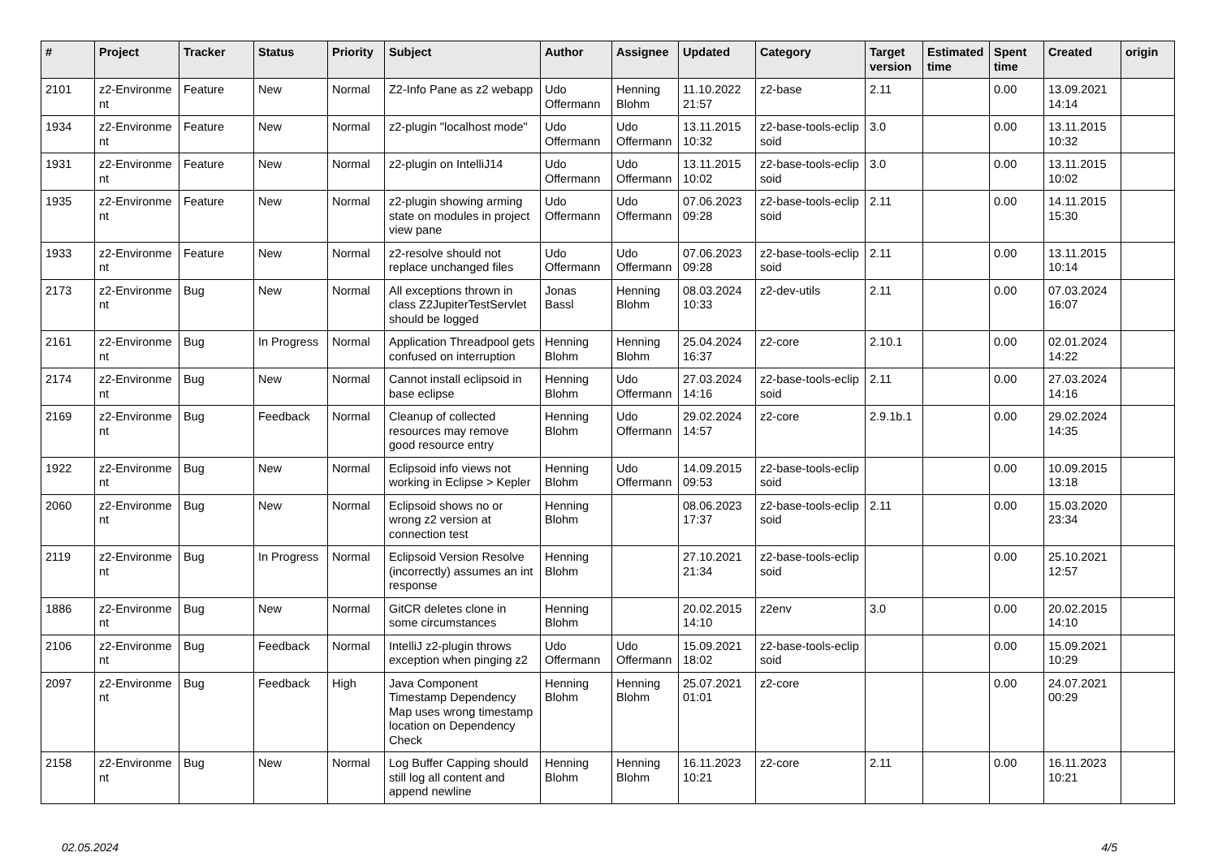| # | Project | Tracker | Status | Priority | Subject | Author | Assignee | Updated | Category | Target version | Estimated time | Spent time | Created | origin |
| --- | --- | --- | --- | --- | --- | --- | --- | --- | --- | --- | --- | --- | --- | --- |
| 2101 | z2-Environme nt | Feature | New | Normal | Z2-Info Pane as z2 webapp | Udo Offermann | Henning Blohm | 11.10.2022 21:57 | z2-base | 2.11 | | 0.00 | 13.09.2021 14:14 | |
| 1934 | z2-Environme nt | Feature | New | Normal | z2-plugin "localhost mode" | Udo Offermann | Udo Offermann | 13.11.2015 10:32 | z2-base-tools-eclip soid | 3.0 | | 0.00 | 13.11.2015 10:32 | |
| 1931 | z2-Environme nt | Feature | New | Normal | z2-plugin on IntelliJ14 | Udo Offermann | Udo Offermann | 13.11.2015 10:02 | z2-base-tools-eclip soid | 3.0 | | 0.00 | 13.11.2015 10:02 | |
| 1935 | z2-Environme nt | Feature | New | Normal | z2-plugin showing arming state on modules in project view pane | Udo Offermann | Udo Offermann | 07.06.2023 09:28 | z2-base-tools-eclip soid | 2.11 | | 0.00 | 14.11.2015 15:30 | |
| 1933 | z2-Environme nt | Feature | New | Normal | z2-resolve should not replace unchanged files | Udo Offermann | Udo Offermann | 07.06.2023 09:28 | z2-base-tools-eclip soid | 2.11 | | 0.00 | 13.11.2015 10:14 | |
| 2173 | z2-Environme nt | Bug | New | Normal | All exceptions thrown in class Z2JupiterTestServlet should be logged | Jonas Bassl | Henning Blohm | 08.03.2024 10:33 | z2-dev-utils | 2.11 | | 0.00 | 07.03.2024 16:07 | |
| 2161 | z2-Environme nt | Bug | In Progress | Normal | Application Threadpool gets confused on interruption | Henning Blohm | Henning Blohm | 25.04.2024 16:37 | z2-core | 2.10.1 | | 0.00 | 02.01.2024 14:22 | |
| 2174 | z2-Environme nt | Bug | New | Normal | Cannot install eclipsoid in base eclipse | Henning Blohm | Udo Offermann | 27.03.2024 14:16 | z2-base-tools-eclip soid | 2.11 | | 0.00 | 27.03.2024 14:16 | |
| 2169 | z2-Environme nt | Bug | Feedback | Normal | Cleanup of collected resources may remove good resource entry | Henning Blohm | Udo Offermann | 29.02.2024 14:57 | z2-core | 2.9.1b.1 | | 0.00 | 29.02.2024 14:35 | |
| 1922 | z2-Environme nt | Bug | New | Normal | Eclipsoid info views not working in Eclipse > Kepler | Henning Blohm | Udo Offermann | 14.09.2015 09:53 | z2-base-tools-eclip soid | | | 0.00 | 10.09.2015 13:18 | |
| 2060 | z2-Environme nt | Bug | New | Normal | Eclipsoid shows no or wrong z2 version at connection test | Henning Blohm | | 08.06.2023 17:37 | z2-base-tools-eclip soid | 2.11 | | 0.00 | 15.03.2020 23:34 | |
| 2119 | z2-Environme nt | Bug | In Progress | Normal | Eclipsoid Version Resolve (incorrectly) assumes an int response | Henning Blohm | | 27.10.2021 21:34 | z2-base-tools-eclip soid | | | 0.00 | 25.10.2021 12:57 | |
| 1886 | z2-Environme nt | Bug | New | Normal | GitCR deletes clone in some circumstances | Henning Blohm | | 20.02.2015 14:10 | z2env | 3.0 | | 0.00 | 20.02.2015 14:10 | |
| 2106 | z2-Environme nt | Bug | Feedback | Normal | IntelliJ z2-plugin throws exception when pinging z2 | Udo Offermann | Udo Offermann | 15.09.2021 18:02 | z2-base-tools-eclip soid | | | 0.00 | 15.09.2021 10:29 | |
| 2097 | z2-Environme nt | Bug | Feedback | High | Java Component Timestamp Dependency Map uses wrong timestamp location on Dependency Check | Henning Blohm | Henning Blohm | 25.07.2021 01:01 | z2-core | | | 0.00 | 24.07.2021 00:29 | |
| 2158 | z2-Environme nt | Bug | New | Normal | Log Buffer Capping should still log all content and append newline | Henning Blohm | Henning Blohm | 16.11.2023 10:21 | z2-core | 2.11 | | 0.00 | 16.11.2023 10:21 | |
02.05.2024 4/5